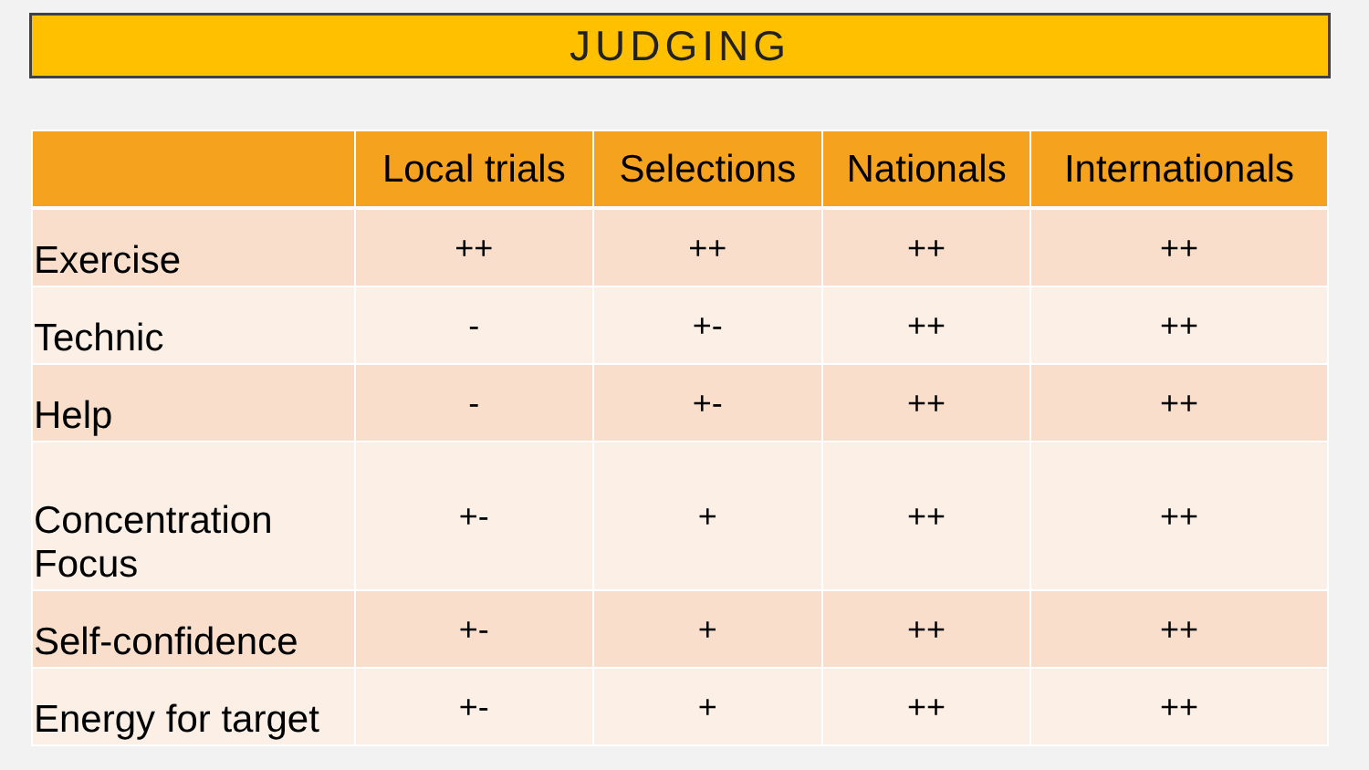JUDGING
| | Local trials | Selections | Nationals | Internationals |
| --- | --- | --- | --- | --- |
| Exercise | ++ | ++ | ++ | ++ |
| Technic | - | +- | ++ | ++ |
| Help | - | +- | ++ | ++ |
| Concentration Focus | +- | + | ++ | ++ |
| Self-confidence | +- | + | ++ | ++ |
| Energy for target | +- | + | ++ | ++ |